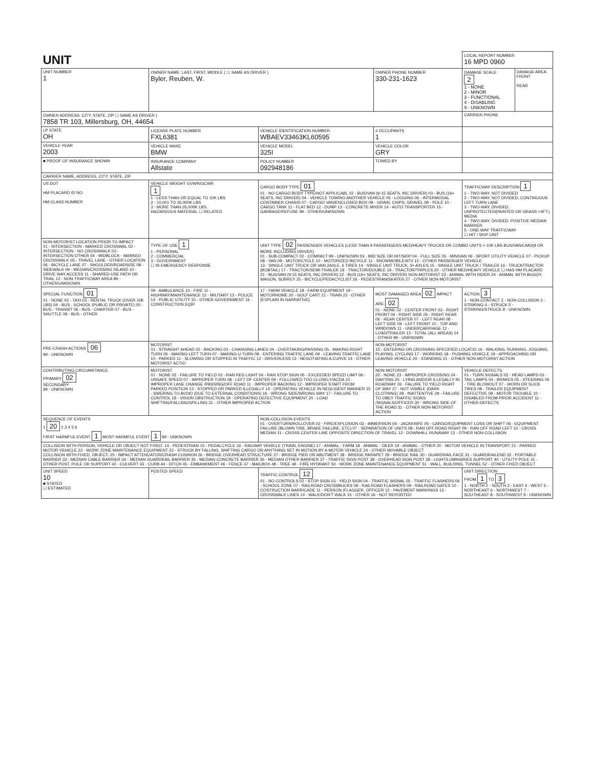| UNIT | | | | LOCAL REPORT NUMBER 16 MPD 0960 | |
| UNIT NUMBER 1 | OWNER NAME: LAST, FIRST, MIDDLE ( ☐ SAME AS DRIVER ) Byler, Reuben, W. | | OWNER PHONE NUMBER 330-231-1623 | DAMAGE SCALE 2 1 - NONE 2 - MINOR 3 - FUNCTIONAL 4 - DISABLING 9 - UNKNOWN | DAMAGE AREA FRONT REAR |
| OWNER ADDRESS: CITY, STATE, ZIP ☐ SAME AS DRIVER ) 7858 TR 103, Millersburg, OH, 44654 | | | | CARRIER PHONE | |
| LP STATE OH | LICENSE PLATE NUMBER FXL6381 | VEHICLE IDENTIFICATION NUMBER WBAEV33463KL60595 | # OCCUPANTS 1 | | |
| VEHICLE YEAR 2003 | VEHICLE MAKE BMW | VEHICLE MODEL 325I | VEHICLE COLOR GRY | | |
| ■ PROOF OF INSURANCE SHOWN | INSURANCE COMPANY Allstate | POLICY NUMBER 092948186 | TOWED BY | | |
| CARRIER NAME, ADDRESS, CITY, STATE, ZIP | | | | | |
| US DOT HM PLACARD ID NO. HM CLASS NUMBER | VEHICLE WEIGHT GVWR/GCWR 1 1 - LESS THAN OR EQUAL TO 10K LBS 2 - 10,001 TO 26,000K LBS 3 - MORE THAN 26,000K LBS. HAZARDOUS MATERIAL ☐ RELATED | CARGO BODY TYPE 01 01 - NO CARGO BODY TYPE/NOT APPLICABL 02 - BUS/VAN (9-15 SEATS, INC DRIVER) 03 - BUS (16+ SEATS, INC DRIVER) 04 - VEHICLE TOWING ANOTHER VEHICLE 05 - LOGGING 06 - INTERMODAL CONTAINER CHASIS 07 - CARGO VAN/ENCLOSED BOX 08 - GRAIN, CHIPS, GRAVEL 09 - POLE 10 - CARGO TANK 11 - FLAT BED 12 - DUMP 13 - CONCRETE MIXER 14 - AUTO TRANSPORTER 15 - GARBAGE/REFUSE 99 - OTHER/UNKNOWN | | TRAFFICWAY DESCRIPTION 1 1 - TWO-WAY, NOT DIVIDED 2 - TWO-WAY, NOT DIVIDED, CONTINUOUS LEFT TURN LANE 3 - TWO-WAY, DIVIDED, UNPROTECTED(PAINTED OR GRASS >4FT.) MEDIA 4 - TWO-WAY, DIVIDED, POSITIVE MEDIAN BARRIER 5 - ONE-WAY TRAFFICWAY ☐ HIT / SKIP UNIT | |
| NON-MOTORIST LOCATION PRIOR TO IMPACT 01 - INTERSECTION - MARKED CROSSWAL 02 - INTERSECTION - NO CROSSWALK 03 - INTERSECTION OTHER 04 - MIDBLOCK - MARKED CROSSWALK 05 - TRAVEL LANE - OTHER LOCATION 06 - BICYCLE LANE 07 - SHOULDER/ROADSIDE 08 - SIDEWALK 09 - MEDIAN/CROSSING ISLAND 10 - DRIVE WAY ACCESS 11 - SHARED-USE PATH OR TRAIL 12 - NON-TRAFFICWAY AREA 99 - OTHER/UNKNOWN | TYPE OF USE 1 1 - PERSONAL 2 - COMMERCIAL 3 - GOVERNMENT ☐ IN EMERGENCY RESPONSE | UNIT TYPE 02 PASSENGER VEHICLES (LESS THAN 9 PASSENGERS MED/HEAVY TRUCKS OR COMBO UNITS > 10K LBS BUS/VAN/LIMO(9 OR MORE INCLUDING DRIVER) 01 - SUB-COMPACT 02 - COMPACT 99 - UNKNOWN 03 - MID SIZE OR HIT/SKIP 04 - FULL SIZE 05 - MINIVAN 06 - SPORT UTILITY VEHICLE 07 - PICKUP 08 - VAN 09 - MOTORCYCLE 10 - MOTORIZED BICYCLE 11 - SNOWMOBILE/ATV 12 - OTHER PASSENGER VEHICLE 13 - SINGLE UNIT TRUCK OR VAN 2AXLE, 6 TIRES 14 - SINGLE UNIT TRUCK; 3+ AXLES 15 - SINGLE UNIT TRUCK / TRAILER 16 - TRUCK/TRACTOR (BOBTAIL) 17 - TRACTOR/SEMI-TRAILER 18 - TRACTOR/DOUBLE 19 - TRACTOR/TRIPLES 20 - OTHER MED/HEAVY VEHICLE ☐ HAS HM PLACARD 21 - BUS/VAN (9-15 SEATS, INC DRIVER) 22 - BUS (16+ SEATS, INC DRIVER) NON-MOTORIST 23 - ANIMAL WITH RIDER 24 - ANIMAL WITH BUGGY, WAGON, SURREY 25 - BICYCLE/PEDACYCLIST 26 - PEDESTRIAN/SKATER 27 - OTHER NON-MOTORIST | | | |
| SPECIAL FUNCTION 01 01 - NONE 02 - TAXI 03 - RENTAL TRUCK (OVER 10K LBS) 04 - BUS - SCHOOL (PUBLIC OR PRIVATE) 05 - BUS - TRANSIT 06 - BUS - CHARTER 07 - BUS - SHUTTLE 08 - BUS - OTHER | 09 - AMBULANCE 10 - FIRE 11 - HIGHWAY/MAINTENANCE 12 - MILITARY 13 - POLICE 14 - PUBLIC UTILITY 15 - OTHER GOVERNMENT 16 - CONSTRUCTION EQIP. | 17 - FARM VEHICLE 18 - FARM EQUIPMENT 19 - MOTORHOME 20 - GOLF CART 21 - TRAIN 22 - OTHER (EXPLAIN IN NARRATIVE) | MOST DAMAGED AREA 02 IMPACT ARE 02 01 - NONE 02 - CENTER FRONT 03 - RIGHT FRONT 04 - RIGHT SIDE 05 - RIGHT REAR 06 - REAR CENTER 07 - LEFT REAR 08 - LEFT SIDE 09 - LEFT FRONT 10 - TOP AND WINDOWS 11 - UNDERCARRIAGE 12 - LOAD/TRAILER 13 - TOTAL (ALL AREAS) 14 - OTHER 99 - UNKNOWN | ACTION 3 1 - NON-CONTACT 2 - NON-COLLISION 3 - STRIKING 4 - STRUCK 5 - STRIKING/STRUCK 9 - UNKNOWN | |
| PRE-CRASH ACTIONS 06 99 - UNKNOWN | MOTORIST 01 - STRAIGHT AHEAD 02 - BACKING 03 - CHANGING LANES 04 - OVERTAKING/PASSING 05 - MAKING RIGHT TURN 06 - MAKING LEFT TURN 07 - MAKING U-TURN 08 - ENTERING TRAFFIC LANE 09 - LEAVING TRAFFIC LANE 10 - PARKED 11 - SLOWING OR STOPPED IN TRAFFIC 12 - DRIVERLESS 13 - NEGOTIATING A CURVE 14 - OTHER MOTORIST ACTIO | | NON-MOTORIST 15 - ENTERING OR CROSSING SPECIFIED LOCATIO 16 - WALKING, RUNNING, JOGGING, PLAYING, CYCLING 17 - WORKING 18 - PUSHING VEHICLE 19 - APPROACHING OR LEAVING VEHICLE 20 - STANDING 21 - OTHER NON-MOTORIST ACTION | | |
| CONTRIBUTING CIRCUMSTANCE PRIMARY 02 SECONDARY 99 - UNKNOWN | MOTORIST 01 - NONE 02 - FAILURE TO YIELD 03 - RAN RED LIGHT 04 - RAN STOP SIGN 05 - EXCEEDED SPEED LIMIT 06 - UNSAFE SPEED 07 - IMPROPER TURN 08 - LEFT OF CENTER 09 - FOLLOWED TOO CLOSELY/ACDA 10 - IMPROPER LANE CHANGE /PASSING/OFF ROAD 11 - IMPROPER BACKING 12 - IMPROPER START FROM PARKED POSITION 13 - STOPPED OR PARKED ILLEGALLY 14 - OPERATING VEHICLE IN NEGLIGENT MANNER 15 - SWERING TO AVOID (DUE TO EXTERNAL CONDITIONS) 16 - WRONG SIDE/WRONG WAY 17 - FAILURE TO CONTROL 18 - VISION OBSTRUCTION 19 - OPERATING DEFECTIVE EQUIPMENT 20 - LOAD SHIFTING/FALLING/SPILLING 21 - OTHER IMPROPER ACTION | | NON-MOTORIST 22 - NONE 23 - IMPROPER CROSSING 24 - DARTING 25 - LYING AND/OR ILLEGALLY IN ROADWAY 26 - FALURE TO YIELD RIGHT OF WAY 27 - NOT VISIBLE (DARK CLOTHING) 28 - INATTENTIVE 29 - FAILURE TO OBEY TRAFFIC SIGNS /SIGNALS/OFFICER 30 - WRONG SIDE OF THE ROAD 31 - OTHER NON-MOTORIST ACTION | VEHICLE DEFECTS 01 - TURN SIGNALS 02 - HEAD LAMPS 03 - TAIL LAMPS 04 - BRAKES 05 - STEERING 06 - TIRE BLOWOUT 07 - WORN OR SLICK TIRES 08 - TRAILER EQUIPMENT DEFECTIVE 09 - MOTOR TROUBLE 10 - DISABLED FROM PRIOR ACCIDENT 11 - OTHER DEFECTS | |
| SEQUENCE OF EVENTS 1 20 2 3 4 5 6 FIRST HARMFUL EVENT 1 MOST HARMFUL EVENT 1 99 - UNKNOWN | | NON-COLLISION EVENTS 01 - OVERTURN/ROLLOVER 02 - FIRE/EXPLOSION 03 - IMMERSION 04 - JACKKNIFE 05 - CARGO/EQUIPMENT LOSS OR SHIFT 06 - EQUIPMENT FAILURE (BLOWN TIRE, BRAKE FAILURE, ETC) 07 - SEPARATION OF UNITS 08 - RAN OFF ROAD RIGHT 09 - RAN OFF ROAD LEFT 10 - CROSS MEDIAN 11 - CROSS CENTER LINE OPPOSITE DIRECTION OF TRAVEL 12 - DOWNHILL RUNAWAY 13 - OTHER NON-COLLISION | | | |
| COLLISION WITH PERSON, VEHICLE OR OBJECT NOT FIXED: 14 - PEDESTRIAN 15 - PEDALCYCLE 16 - RAILWAY VEHICLE (TRAIN, ENGINE) 17 - ANIMAL - FARM 18 - ANIMAL - DEER 19 - ANIMAL - OTHER 20 - MOTOR VEHICLE IN TRANSPORT 21 - PARKED MOTOR VEHICLE 22 - WORK ZONE MAINTENANCE EQUIPMENT 23 - STRUCK BY FALLING, SHIFTING CARGO OR ANYTHING SET IN MOTION BY A MOTOR VEHICLE 24 - OTHER MOVABLE OBJECT COLLISION WITH FIXED, OBJECT: 25 - IMPACT ATTENUATOR/CRASH CUSHION 26 - BRIDGE OVERHEAD STRUCTURE 27 - BRIDGE PIER OR ABUTMENT 28 - BRIDGE PARAPET 29 - BRIDGE RAIL 30 - GUARDRAIL FACE 31 - GUARDRAILEND 32 - PORTABLE BARRIER 33 - MEDIAN CABLE BARRIER 34 - MEDIAN GUARDRAIL BARRIER 35 - MEDIAN CONCRETE BARRIER 36 - MEDIAN OTHER BARRIER 37 - TRAFFIC SIGN POST 38 - OVERHEAD SIGN POST 39 - LIGHT/LUMINARIES SUPPORT 40 - UTILITY POLE 41 - OTHER POST, POLE OR SUPPORT 42 - CULVERT 43 - CURB 44 - DITCH 45 - EMBANKMENT 46 - FENCE 47 - MAILBOX 48 - TREE 49 - FIRE HYDRANT 50 - WORK ZONE MAINTENANCE EQUIPMENT 51 - WALL, BUILDING, TUNNEL 52 - OTHER FIXED OBJECT | | | | | |
| UNIT SPEED 10 ■ STATED ☐ ESTIMATED | POSTED SPEED | TRAFFIC CONTROL 12 01 - NO CONTROLS 02 - STOP SIGN 03 - YIELD SIGN 04 - TRAFFIC SIGNAL 05 - TRAFFIC FLASHERS 06 - SCHOOL ZONE 07 - RAILROAD CROSSBUCKS 08 - RAILROAD FLASHERS 09 - RAILROAD GATES 10 - COSTRUCTION BARRICADE 11 - PERSON (FLAGGER, OFFICER 12 - PAVEMENT MARKINGS 13 - CROSSWALK LINES 14 - WALK/DON'T WALK 15 - OTHER 16 - NOT REPORTED | | UNIT DIRECTION FROM 1 TO 3 1 - NORTH 2 - SOUTH 3 - EAST 4 - WEST 5 - NORTHEAST 6 - NORTHWEST 7 - SOUTHEAST 8 - SOUTHWEST 9 - UNKNOWN | |